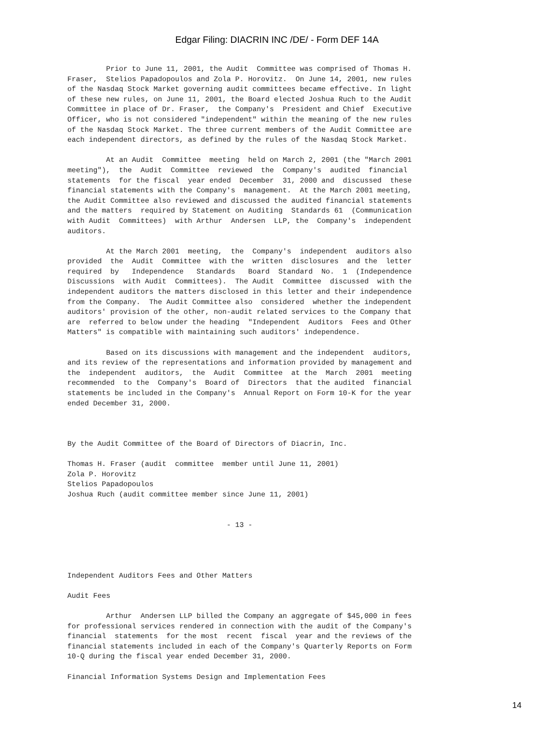Edgar Filing: DIACRIN INC /DE/ - Form DEF 14A
Prior to June 11, 2001, the Audit Committee was comprised of Thomas H. Fraser, Stelios Papadopoulos and Zola P. Horovitz. On June 14, 2001, new rules of the Nasdaq Stock Market governing audit committees became effective. In light of these new rules, on June 11, 2001, the Board elected Joshua Ruch to the Audit Committee in place of Dr. Fraser, the Company's President and Chief Executive Officer, who is not considered "independent" within the meaning of the new rules of the Nasdaq Stock Market. The three current members of the Audit Committee are each independent directors, as defined by the rules of the Nasdaq Stock Market. At an Audit Committee meeting held on March 2, 2001 (the "March 2001 meeting"), the Audit Committee reviewed the Company's audited financial statements for the fiscal year ended December 31, 2000 and discussed these financial statements with the Company's management. At the March 2001 meeting, the Audit Committee also reviewed and discussed the audited financial statements and the matters required by Statement on Auditing Standards 61 (Communication with Audit Committees) with Arthur Andersen LLP, the Company's independent auditors. At the March 2001 meeting, the Company's independent auditors also provided the Audit Committee with the written disclosures and the letter required by Independence Standards Board Standard No. 1 (Independence Discussions with Audit Committees). The Audit Committee discussed with the independent auditors the matters disclosed in this letter and their independence from the Company. The Audit Committee also considered whether the independent auditors' provision of the other, non-audit related services to the Company that are referred to below under the heading "Independent Auditors Fees and Other Matters" is compatible with maintaining such auditors' independence. Based on its discussions with management and the independent auditors, and its review of the representations and information provided by management and the independent auditors, the Audit Committee at the March 2001 meeting recommended to the Company's Board of Directors that the audited financial statements be included in the Company's Annual Report on Form 10-K for the year ended December 31, 2000. By the Audit Committee of the Board of Directors of Diacrin, Inc. Thomas H. Fraser (audit committee member until June 11, 2001) Zola P. Horovitz Stelios Papadopoulos Joshua Ruch (audit committee member since June 11, 2001) - 13 - Independent Auditors Fees and Other Matters Audit Fees Arthur Andersen LLP billed the Company an aggregate of $45,000 in fees for professional services rendered in connection with the audit of the Company's financial statements for the most recent fiscal year and the reviews of the financial statements included in each of the Company's Quarterly Reports on Form 10-Q during the fiscal year ended December 31, 2000. Financial Information Systems Design and Implementation Fees
14